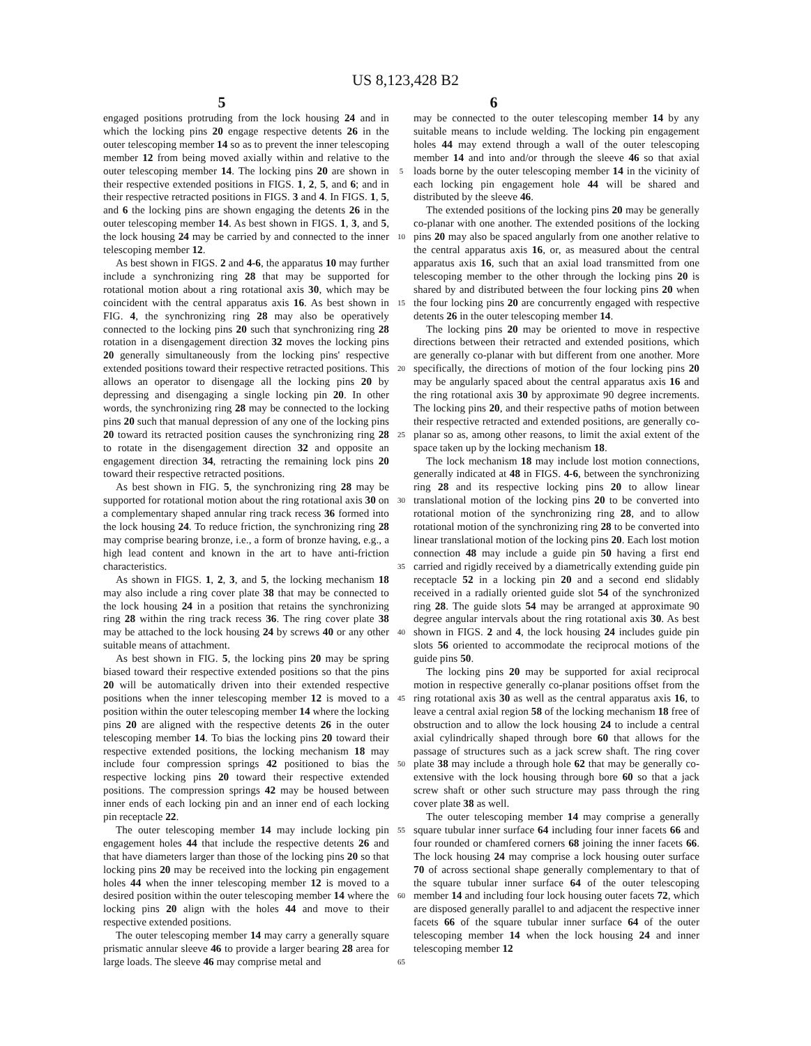US 8,123,428 B2
5 6
engaged positions protruding from the lock housing 24 and in which the locking pins 20 engage respective detents 26 in the outer telescoping member 14 so as to prevent the inner telescoping member 12 from being moved axially within and relative to the outer telescoping member 14. The locking pins 20 are shown in their respective extended positions in FIGS. 1, 2, 5, and 6; and in their respective retracted positions in FIGS. 3 and 4. In FIGS. 1, 5, and 6 the locking pins are shown engaging the detents 26 in the outer telescoping member 14. As best shown in FIGS. 1, 3, and 5, the lock housing 24 may be carried by and connected to the inner telescoping member 12.
As best shown in FIGS. 2 and 4-6, the apparatus 10 may further include a synchronizing ring 28 that may be supported for rotational motion about a ring rotational axis 30, which may be coincident with the central apparatus axis 16. As best shown in FIG. 4, the synchronizing ring 28 may also be operatively connected to the locking pins 20 such that synchronizing ring 28 rotation in a disengagement direction 32 moves the locking pins 20 generally simultaneously from the locking pins' respective extended positions toward their respective retracted positions. This allows an operator to disengage all the locking pins 20 by depressing and disengaging a single locking pin 20. In other words, the synchronizing ring 28 may be connected to the locking pins 20 such that manual depression of any one of the locking pins 20 toward its retracted position causes the synchronizing ring 28 to rotate in the disengagement direction 32 and opposite an engagement direction 34, retracting the remaining lock pins 20 toward their respective retracted positions.
As best shown in FIG. 5, the synchronizing ring 28 may be supported for rotational motion about the ring rotational axis 30 on a complementary shaped annular ring track recess 36 formed into the lock housing 24. To reduce friction, the synchronizing ring 28 may comprise bearing bronze, i.e., a form of bronze having, e.g., a high lead content and known in the art to have anti-friction characteristics.
As shown in FIGS. 1, 2, 3, and 5, the locking mechanism 18 may also include a ring cover plate 38 that may be connected to the lock housing 24 in a position that retains the synchronizing ring 28 within the ring track recess 36. The ring cover plate 38 may be attached to the lock housing 24 by screws 40 or any other suitable means of attachment.
As best shown in FIG. 5, the locking pins 20 may be spring biased toward their respective extended positions so that the pins 20 will be automatically driven into their extended respective positions when the inner telescoping member 12 is moved to a position within the outer telescoping member 14 where the locking pins 20 are aligned with the respective detents 26 in the outer telescoping member 14. To bias the locking pins 20 toward their respective extended positions, the locking mechanism 18 may include four compression springs 42 positioned to bias the respective locking pins 20 toward their respective extended positions. The compression springs 42 may be housed between inner ends of each locking pin and an inner end of each locking pin receptacle 22.
The outer telescoping member 14 may include locking pin engagement holes 44 that include the respective detents 26 and that have diameters larger than those of the locking pins 20 so that locking pins 20 may be received into the locking pin engagement holes 44 when the inner telescoping member 12 is moved to a desired position within the outer telescoping member 14 where the locking pins 20 align with the holes 44 and move to their respective extended positions.
The outer telescoping member 14 may carry a generally square prismatic annular sleeve 46 to provide a larger bearing 28 area for large loads. The sleeve 46 may comprise metal and
5
10
15
20
25
30
35
40
45
50
55
60
65
may be connected to the outer telescoping member 14 by any suitable means to include welding. The locking pin engagement holes 44 may extend through a wall of the outer telescoping member 14 and into and/or through the sleeve 46 so that axial loads borne by the outer telescoping member 14 in the vicinity of each locking pin engagement hole 44 will be shared and distributed by the sleeve 46.
The extended positions of the locking pins 20 may be generally co-planar with one another. The extended positions of the locking pins 20 may also be spaced angularly from one another relative to the central apparatus axis 16, or, as measured about the central apparatus axis 16, such that an axial load transmitted from one telescoping member to the other through the locking pins 20 is shared by and distributed between the four locking pins 20 when the four locking pins 20 are concurrently engaged with respective detents 26 in the outer telescoping member 14.
The locking pins 20 may be oriented to move in respective directions between their retracted and extended positions, which are generally co-planar with but different from one another. More specifically, the directions of motion of the four locking pins 20 may be angularly spaced about the central apparatus axis 16 and the ring rotational axis 30 by approximate 90 degree increments. The locking pins 20, and their respective paths of motion between their respective retracted and extended positions, are generally co-planar so as, among other reasons, to limit the axial extent of the space taken up by the locking mechanism 18.
The lock mechanism 18 may include lost motion connections, generally indicated at 48 in FIGS. 4-6, between the synchronizing ring 28 and its respective locking pins 20 to allow linear translational motion of the locking pins 20 to be converted into rotational motion of the synchronizing ring 28, and to allow rotational motion of the synchronizing ring 28 to be converted into linear translational motion of the locking pins 20. Each lost motion connection 48 may include a guide pin 50 having a first end carried and rigidly received by a diametrically extending guide pin receptacle 52 in a locking pin 20 and a second end slidably received in a radially oriented guide slot 54 of the synchronized ring 28. The guide slots 54 may be arranged at approximate 90 degree angular intervals about the ring rotational axis 30. As best shown in FIGS. 2 and 4, the lock housing 24 includes guide pin slots 56 oriented to accommodate the reciprocal motions of the guide pins 50.
The locking pins 20 may be supported for axial reciprocal motion in respective generally co-planar positions offset from the ring rotational axis 30 as well as the central apparatus axis 16, to leave a central axial region 58 of the locking mechanism 18 free of obstruction and to allow the lock housing 24 to include a central axial cylindrically shaped through bore 60 that allows for the passage of structures such as a jack screw shaft. The ring cover plate 38 may include a through hole 62 that may be generally co-extensive with the lock housing through bore 60 so that a jack screw shaft or other such structure may pass through the ring cover plate 38 as well.
The outer telescoping member 14 may comprise a generally square tubular inner surface 64 including four inner facets 66 and four rounded or chamfered corners 68 joining the inner facets 66. The lock housing 24 may comprise a lock housing outer surface 70 of across sectional shape generally complementary to that of the square tubular inner surface 64 of the outer telescoping member 14 and including four lock housing outer facets 72, which are disposed generally parallel to and adjacent the respective inner facets 66 of the square tubular inner surface 64 of the outer telescoping member 14 when the lock housing 24 and inner telescoping member 12